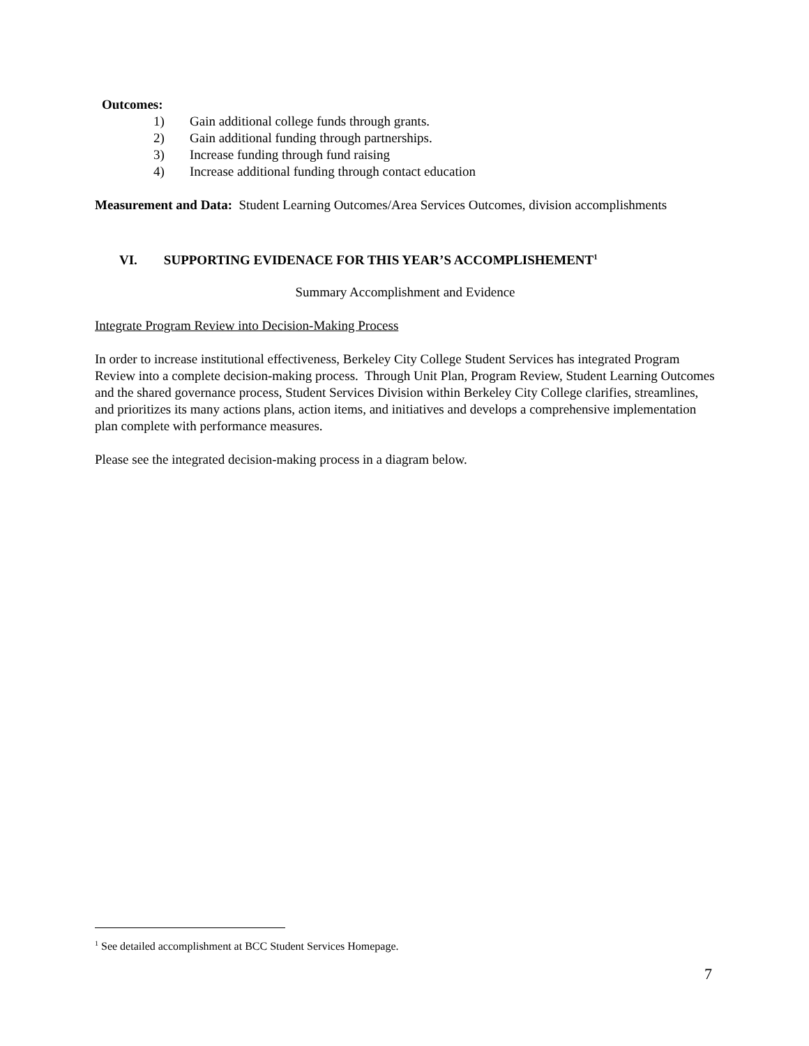Outcomes:
1) Gain additional college funds through grants.
2) Gain additional funding through partnerships.
3) Increase funding through fund raising
4) Increase additional funding through contact education
Measurement and Data: Student Learning Outcomes/Area Services Outcomes, division accomplishments
VI. SUPPORTING EVIDENACE FOR THIS YEAR’S ACCOMPLISHEMENT<sup>1</sup>
Summary Accomplishment and Evidence
Integrate Program Review into Decision-Making Process
In order to increase institutional effectiveness, Berkeley City College Student Services has integrated Program Review into a complete decision-making process. Through Unit Plan, Program Review, Student Learning Outcomes and the shared governance process, Student Services Division within Berkeley City College clarifies, streamlines, and prioritizes its many actions plans, action items, and initiatives and develops a comprehensive implementation plan complete with performance measures.
Please see the integrated decision-making process in a diagram below.
<sup>1</sup> See detailed accomplishment at BCC Student Services Homepage.
7